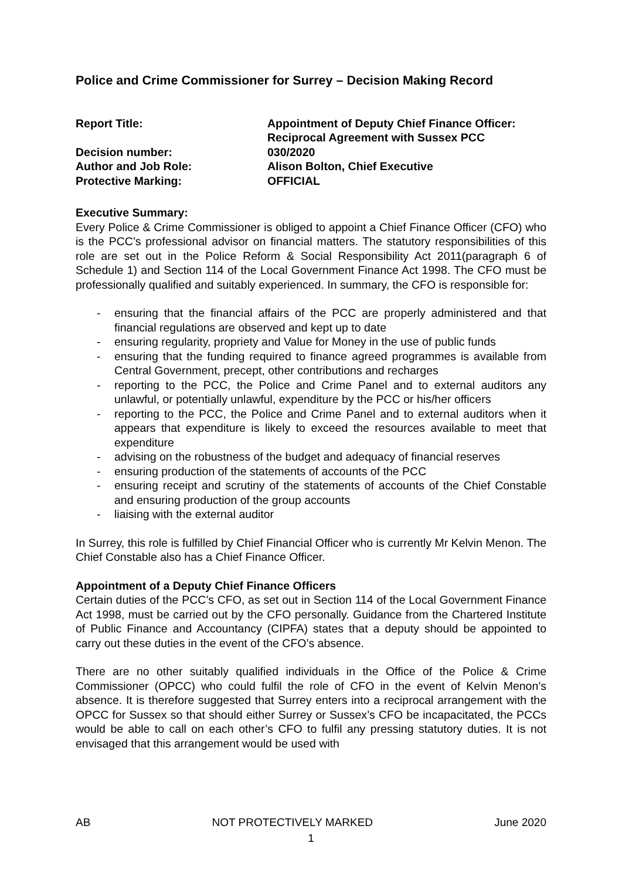Police and Crime Commissioner for Surrey – Decision Making Record
| Report Title: | Appointment of Deputy Chief Finance Officer: Reciprocal Agreement with Sussex PCC |
| Decision number: | 030/2020 |
| Author and Job Role: | Alison Bolton, Chief Executive |
| Protective Marking: | OFFICIAL |
Executive Summary:
Every Police & Crime Commissioner is obliged to appoint a Chief Finance Officer (CFO) who is the PCC’s professional advisor on financial matters. The statutory responsibilities of this role are set out in the Police Reform & Social Responsibility Act 2011(paragraph 6 of Schedule 1) and Section 114 of the Local Government Finance Act 1998. The CFO must be professionally qualified and suitably experienced. In summary, the CFO is responsible for:
- ensuring that the financial affairs of the PCC are properly administered and that financial regulations are observed and kept up to date
- ensuring regularity, propriety and Value for Money in the use of public funds
- ensuring that the funding required to finance agreed programmes is available from Central Government, precept, other contributions and recharges
- reporting to the PCC, the Police and Crime Panel and to external auditors any unlawful, or potentially unlawful, expenditure by the PCC or his/her officers
- reporting to the PCC, the Police and Crime Panel and to external auditors when it appears that expenditure is likely to exceed the resources available to meet that expenditure
- advising on the robustness of the budget and adequacy of financial reserves
- ensuring production of the statements of accounts of the PCC
- ensuring receipt and scrutiny of the statements of accounts of the Chief Constable and ensuring production of the group accounts
- liaising with the external auditor
In Surrey, this role is fulfilled by Chief Financial Officer who is currently Mr Kelvin Menon. The Chief Constable also has a Chief Finance Officer.
Appointment of a Deputy Chief Finance Officers
Certain duties of the PCC’s CFO, as set out in Section 114 of the Local Government Finance Act 1998, must be carried out by the CFO personally. Guidance from the Chartered Institute of Public Finance and Accountancy (CIPFA) states that a deputy should be appointed to carry out these duties in the event of the CFO’s absence.
There are no other suitably qualified individuals in the Office of the Police & Crime Commissioner (OPCC) who could fulfil the role of CFO in the event of Kelvin Menon’s absence. It is therefore suggested that Surrey enters into a reciprocal arrangement with the OPCC for Sussex so that should either Surrey or Sussex’s CFO be incapacitated, the PCCs would be able to call on each other’s CFO to fulfil any pressing statutory duties. It is not envisaged that this arrangement would be used with
AB NOT PROTECTIVELY MARKED June 2020
1